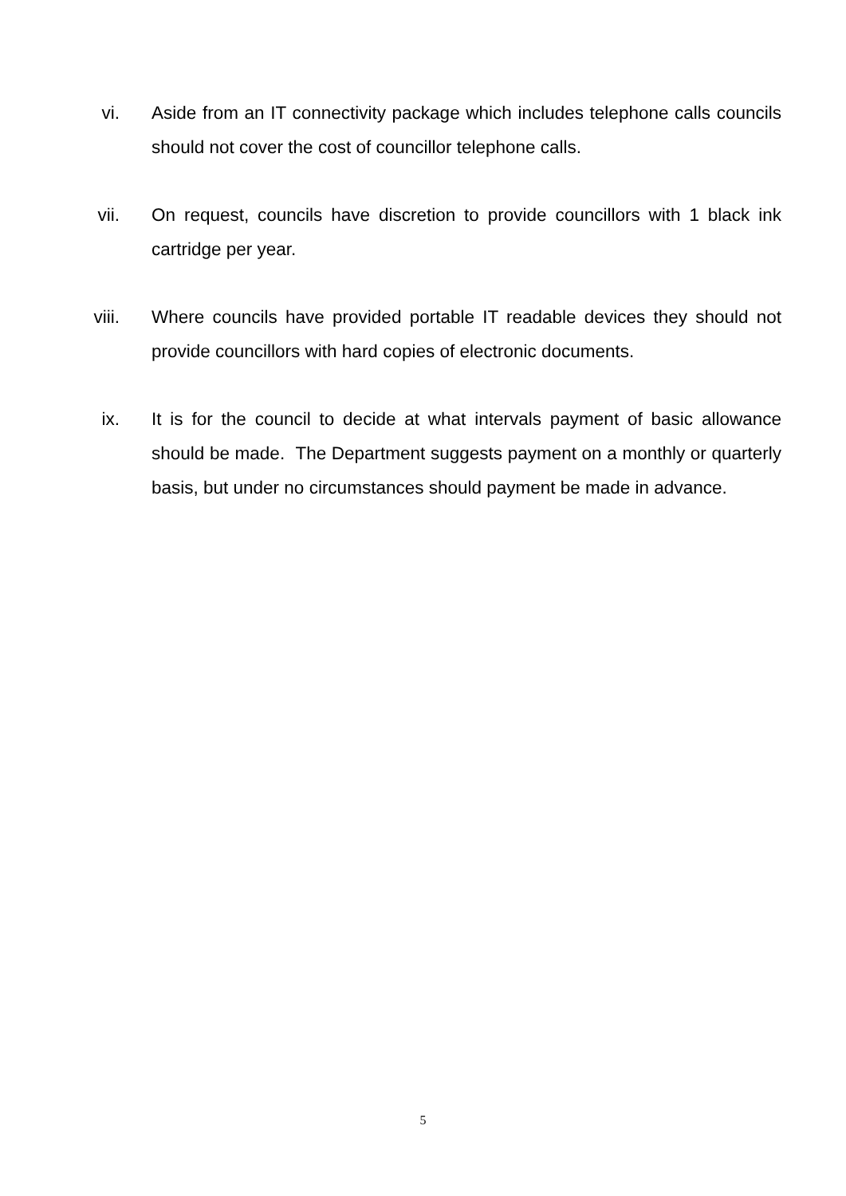vi. Aside from an IT connectivity package which includes telephone calls councils should not cover the cost of councillor telephone calls.
vii.
On request, councils have discretion to provide councillors with 1 black ink cartridge per year.
viii.
Where councils have provided portable IT readable devices they should not provide councillors with hard copies of electronic documents.
ix. It is for the council to decide at what intervals payment of basic allowance should be made. The Department suggests payment on a monthly or quarterly basis, but under no circumstances should payment be made in advance.
5